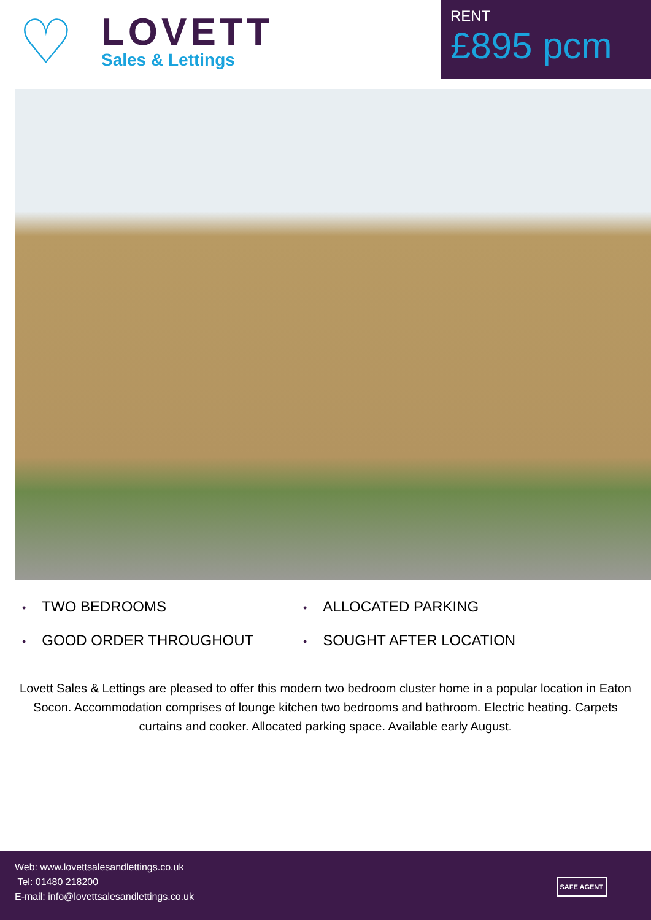♡
LOVETT
Sales & Lettings
RENT
£895 pcm
• TWO BEDROOMS
• ALLOCATED PARKING
• GOOD ORDER THROUGHOUT
• SOUGHT AFTER LOCATION
Lovett Sales & Lettings are pleased to offer this modern two bedroom cluster home in a popular location in Eaton Socon. Accommodation comprises of lounge kitchen two bedrooms and bathroom. Electric heating. Carpets curtains and cooker. Allocated parking space. Available early August.
Web: www.lovettsalesandlettings.co.uk
Tel: 01480 218200
E-mail: info@lovettsalesandlettings.co.uk
SAFE AGENT